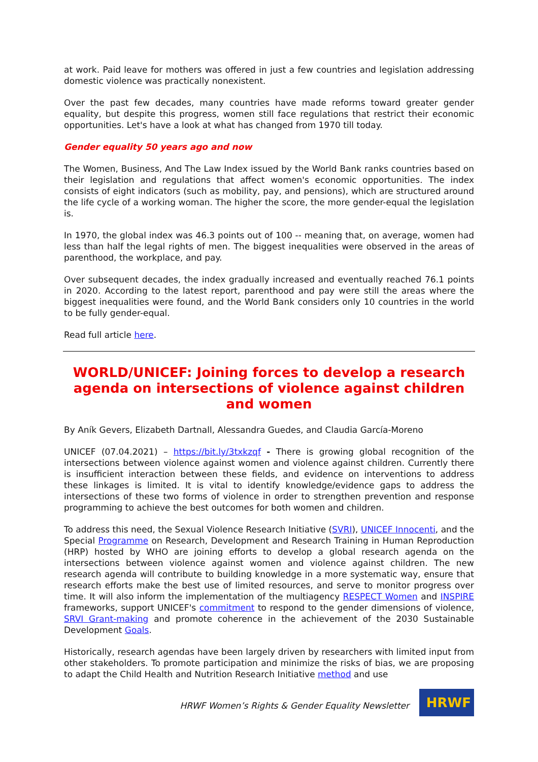at work. Paid leave for mothers was offered in just a few countries and legislation addressing domestic violence was practically nonexistent.
Over the past few decades, many countries have made reforms toward greater gender equality, but despite this progress, women still face regulations that restrict their economic opportunities. Let's have a look at what has changed from 1970 till today.
Gender equality 50 years ago and now
The Women, Business, And The Law Index issued by the World Bank ranks countries based on their legislation and regulations that affect women's economic opportunities. The index consists of eight indicators (such as mobility, pay, and pensions), which are structured around the life cycle of a working woman. The higher the score, the more gender-equal the legislation is.
In 1970, the global index was 46.3 points out of 100 -- meaning that, on average, women had less than half the legal rights of men. The biggest inequalities were observed in the areas of parenthood, the workplace, and pay.
Over subsequent decades, the index gradually increased and eventually reached 76.1 points in 2020. According to the latest report, parenthood and pay were still the areas where the biggest inequalities were found, and the World Bank considers only 10 countries in the world to be fully gender-equal.
Read full article here.
WORLD/UNICEF: Joining forces to develop a research agenda on intersections of violence against children and women
By Aník Gevers, Elizabeth Dartnall, Alessandra Guedes, and Claudia García-Moreno
UNICEF (07.04.2021) – https://bit.ly/3txkzqf - There is growing global recognition of the intersections between violence against women and violence against children. Currently there is insufficient interaction between these fields, and evidence on interventions to address these linkages is limited. It is vital to identify knowledge/evidence gaps to address the intersections of these two forms of violence in order to strengthen prevention and response programming to achieve the best outcomes for both women and children.
To address this need, the Sexual Violence Research Initiative (SVRI), UNICEF Innocenti, and the Special Programme on Research, Development and Research Training in Human Reproduction (HRP) hosted by WHO are joining efforts to develop a global research agenda on the intersections between violence against women and violence against children. The new research agenda will contribute to building knowledge in a more systematic way, ensure that research efforts make the best use of limited resources, and serve to monitor progress over time. It will also inform the implementation of the multiagency RESPECT Women and INSPIRE frameworks, support UNICEF's commitment to respond to the gender dimensions of violence, SRVI Grant-making and promote coherence in the achievement of the 2030 Sustainable Development Goals.
Historically, research agendas have been largely driven by researchers with limited input from other stakeholders. To promote participation and minimize the risks of bias, we are proposing to adapt the Child Health and Nutrition Research Initiative method and use
HRWF Women’s Rights & Gender Equality Newsletter
HRWF